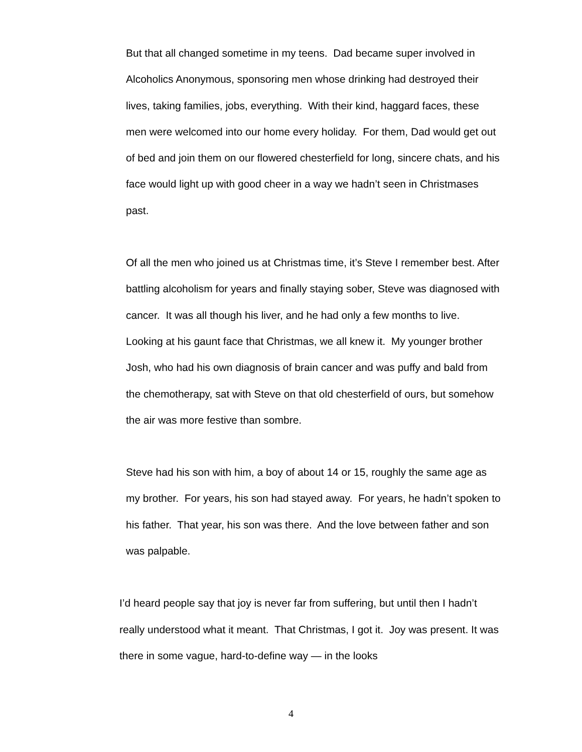But that all changed sometime in my teens. Dad became super involved in Alcoholics Anonymous, sponsoring men whose drinking had destroyed their lives, taking families, jobs, everything. With their kind, haggard faces, these men were welcomed into our home every holiday. For them, Dad would get out of bed and join them on our flowered chesterfield for long, sincere chats, and his face would light up with good cheer in a way we hadn’t seen in Christmases past.
Of all the men who joined us at Christmas time, it’s Steve I remember best. After battling alcoholism for years and finally staying sober, Steve was diagnosed with cancer. It was all though his liver, and he had only a few months to live. Looking at his gaunt face that Christmas, we all knew it. My younger brother Josh, who had his own diagnosis of brain cancer and was puffy and bald from the chemotherapy, sat with Steve on that old chesterfield of ours, but somehow the air was more festive than sombre.
Steve had his son with him, a boy of about 14 or 15, roughly the same age as my brother. For years, his son had stayed away. For years, he hadn’t spoken to his father. That year, his son was there. And the love between father and son was palpable.
I’d heard people say that joy is never far from suffering, but until then I hadn’t really understood what it meant. That Christmas, I got it. Joy was present. It was there in some vague, hard-to-define way — in the looks
4